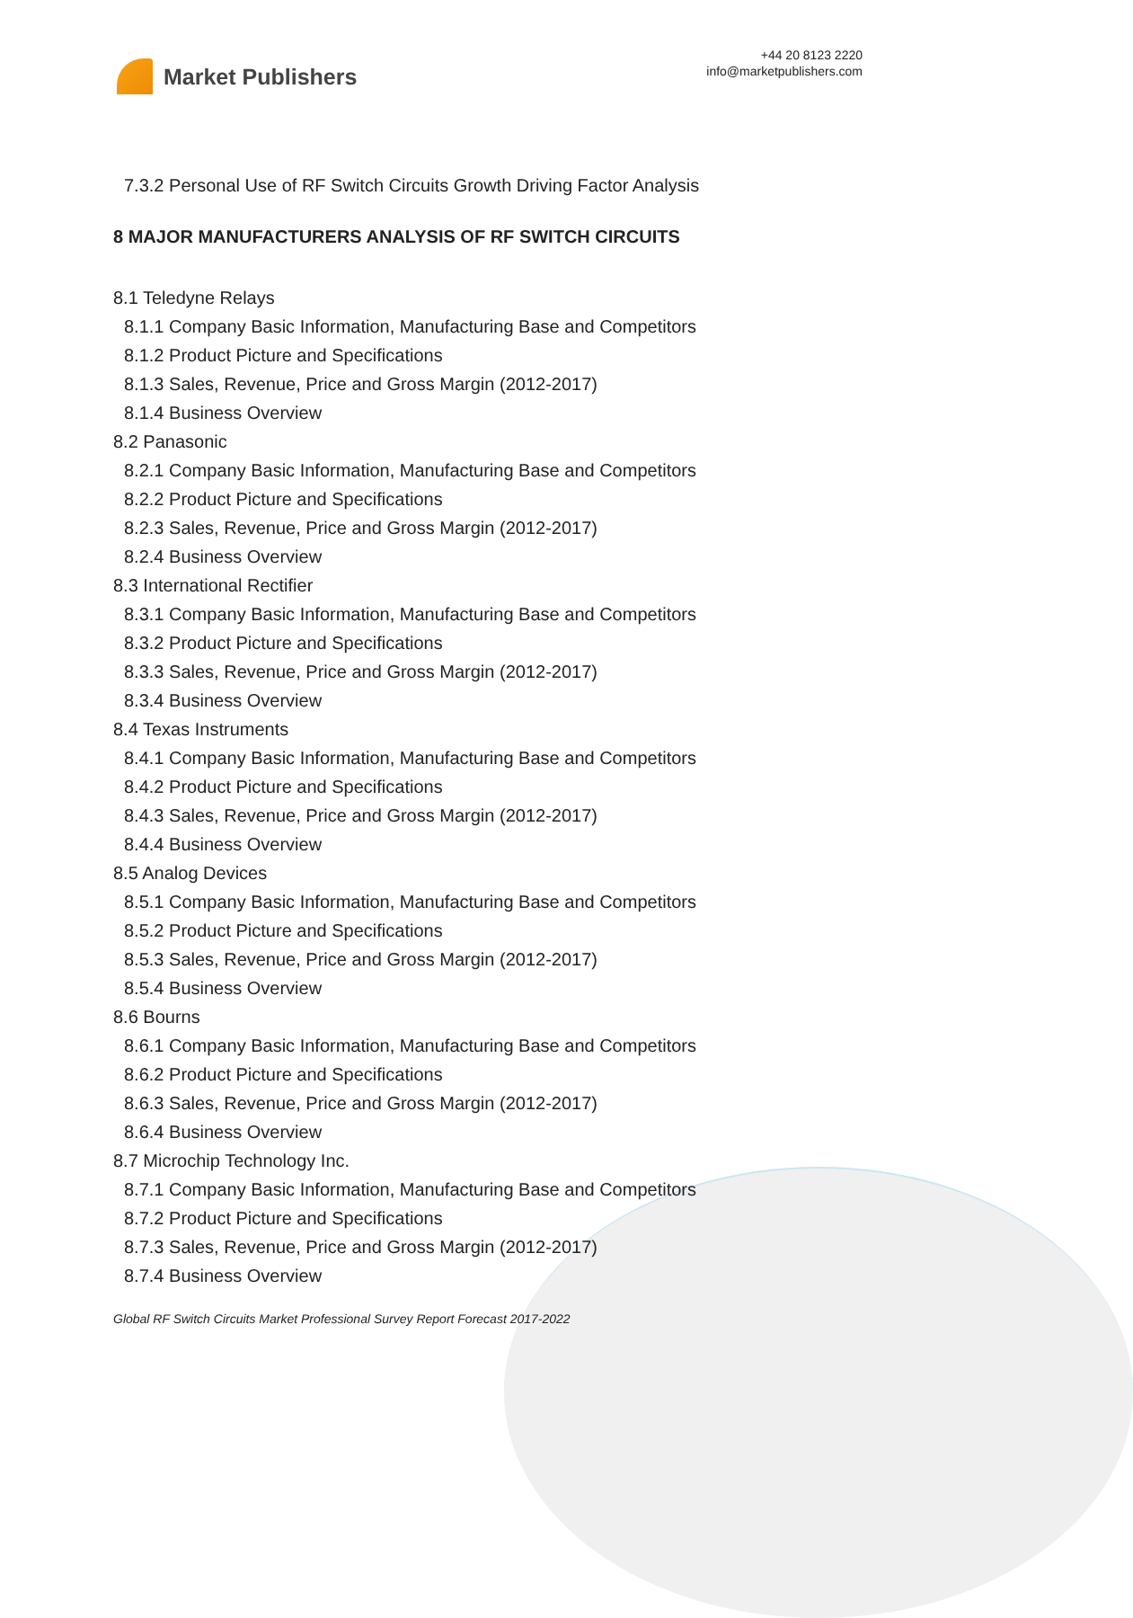Market Publishers
+44 20 8123 2220
info@marketpublishers.com
7.3.2 Personal Use of RF Switch Circuits Growth Driving Factor Analysis
8 MAJOR MANUFACTURERS ANALYSIS OF RF SWITCH CIRCUITS
8.1 Teledyne Relays
8.1.1 Company Basic Information, Manufacturing Base and Competitors
8.1.2 Product Picture and Specifications
8.1.3 Sales, Revenue, Price and Gross Margin (2012-2017)
8.1.4 Business Overview
8.2 Panasonic
8.2.1 Company Basic Information, Manufacturing Base and Competitors
8.2.2 Product Picture and Specifications
8.2.3 Sales, Revenue, Price and Gross Margin (2012-2017)
8.2.4 Business Overview
8.3 International Rectifier
8.3.1 Company Basic Information, Manufacturing Base and Competitors
8.3.2 Product Picture and Specifications
8.3.3 Sales, Revenue, Price and Gross Margin (2012-2017)
8.3.4 Business Overview
8.4 Texas Instruments
8.4.1 Company Basic Information, Manufacturing Base and Competitors
8.4.2 Product Picture and Specifications
8.4.3 Sales, Revenue, Price and Gross Margin (2012-2017)
8.4.4 Business Overview
8.5 Analog Devices
8.5.1 Company Basic Information, Manufacturing Base and Competitors
8.5.2 Product Picture and Specifications
8.5.3 Sales, Revenue, Price and Gross Margin (2012-2017)
8.5.4 Business Overview
8.6 Bourns
8.6.1 Company Basic Information, Manufacturing Base and Competitors
8.6.2 Product Picture and Specifications
8.6.3 Sales, Revenue, Price and Gross Margin (2012-2017)
8.6.4 Business Overview
8.7 Microchip Technology Inc.
8.7.1 Company Basic Information, Manufacturing Base and Competitors
8.7.2 Product Picture and Specifications
8.7.3 Sales, Revenue, Price and Gross Margin (2012-2017)
8.7.4 Business Overview
Global RF Switch Circuits Market Professional Survey Report Forecast 2017-2022